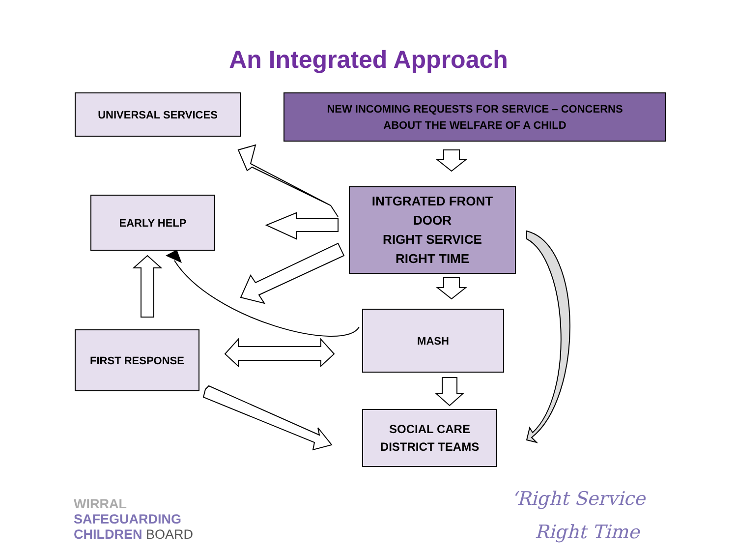An Integrated Approach
UNIVERSAL SERVICES
NEW INCOMING REQUESTS FOR SERVICE – CONCERNS
ABOUT THE WELFARE OF A CHILD
EARLY HELP
INTGRATED FRONT
DOOR
RIGHT SERVICE
RIGHT TIME
MASH
FIRST RESPONSE
SOCIAL CARE
DISTRICT TEAMS
WIRRAL
SAFEGUARDING
CHILDREN BOARD
‘Right Service
Right Time